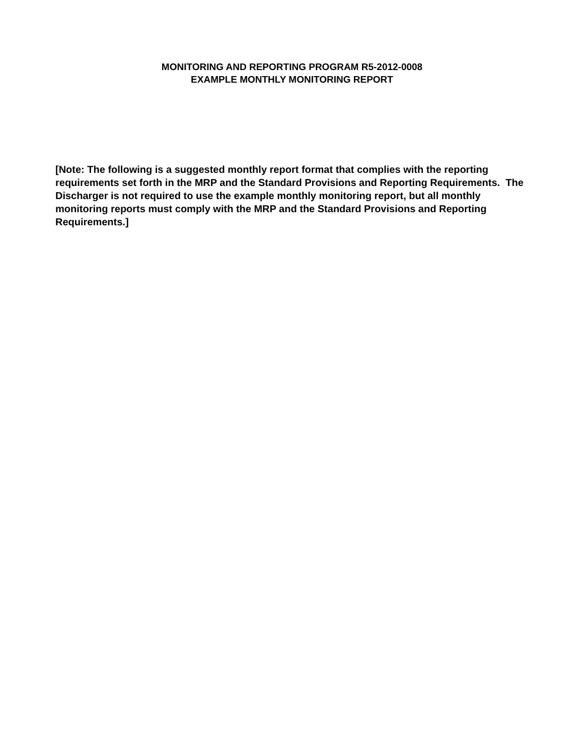MONITORING AND REPORTING PROGRAM R5-2012-0008
EXAMPLE MONTHLY MONITORING REPORT
[Note: The following is a suggested monthly report format that complies with the reporting requirements set forth in the MRP and the Standard Provisions and Reporting Requirements. The Discharger is not required to use the example monthly monitoring report, but all monthly monitoring reports must comply with the MRP and the Standard Provisions and Reporting Requirements.]